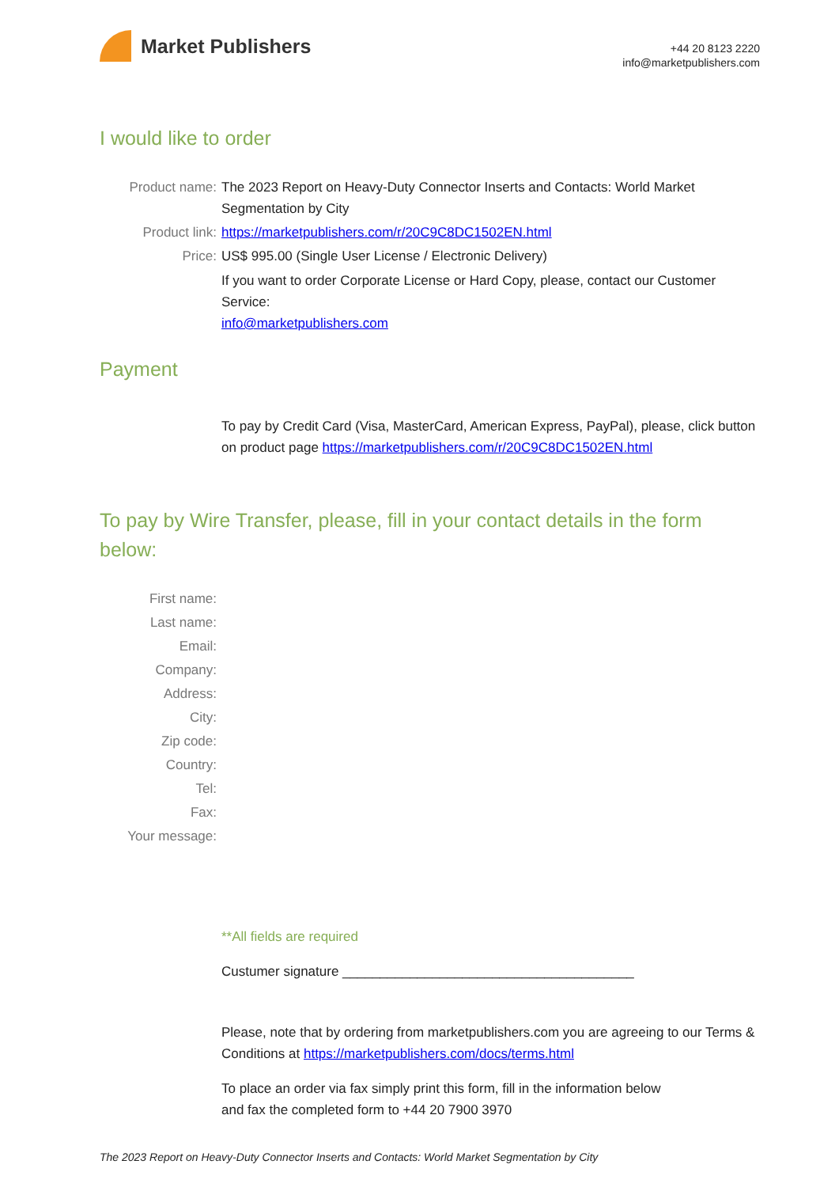Market Publishers
+44 20 8123 2220
info@marketpublishers.com
I would like to order
Product name: The 2023 Report on Heavy-Duty Connector Inserts and Contacts: World Market Segmentation by City
Product link: https://marketpublishers.com/r/20C9C8DC1502EN.html
Price: US$ 995.00 (Single User License / Electronic Delivery)
If you want to order Corporate License or Hard Copy, please, contact our Customer Service:
info@marketpublishers.com
Payment
To pay by Credit Card (Visa, MasterCard, American Express, PayPal), please, click button on product page https://marketpublishers.com/r/20C9C8DC1502EN.html
To pay by Wire Transfer, please, fill in your contact details in the form below:
First name:
Last name:
Email:
Company:
Address:
City:
Zip code:
Country:
Tel:
Fax:
Your message:
**All fields are required
Custumer signature _______________________________________
Please, note that by ordering from marketpublishers.com you are agreeing to our Terms & Conditions at https://marketpublishers.com/docs/terms.html
To place an order via fax simply print this form, fill in the information below
and fax the completed form to +44 20 7900 3970
The 2023 Report on Heavy-Duty Connector Inserts and Contacts: World Market Segmentation by City